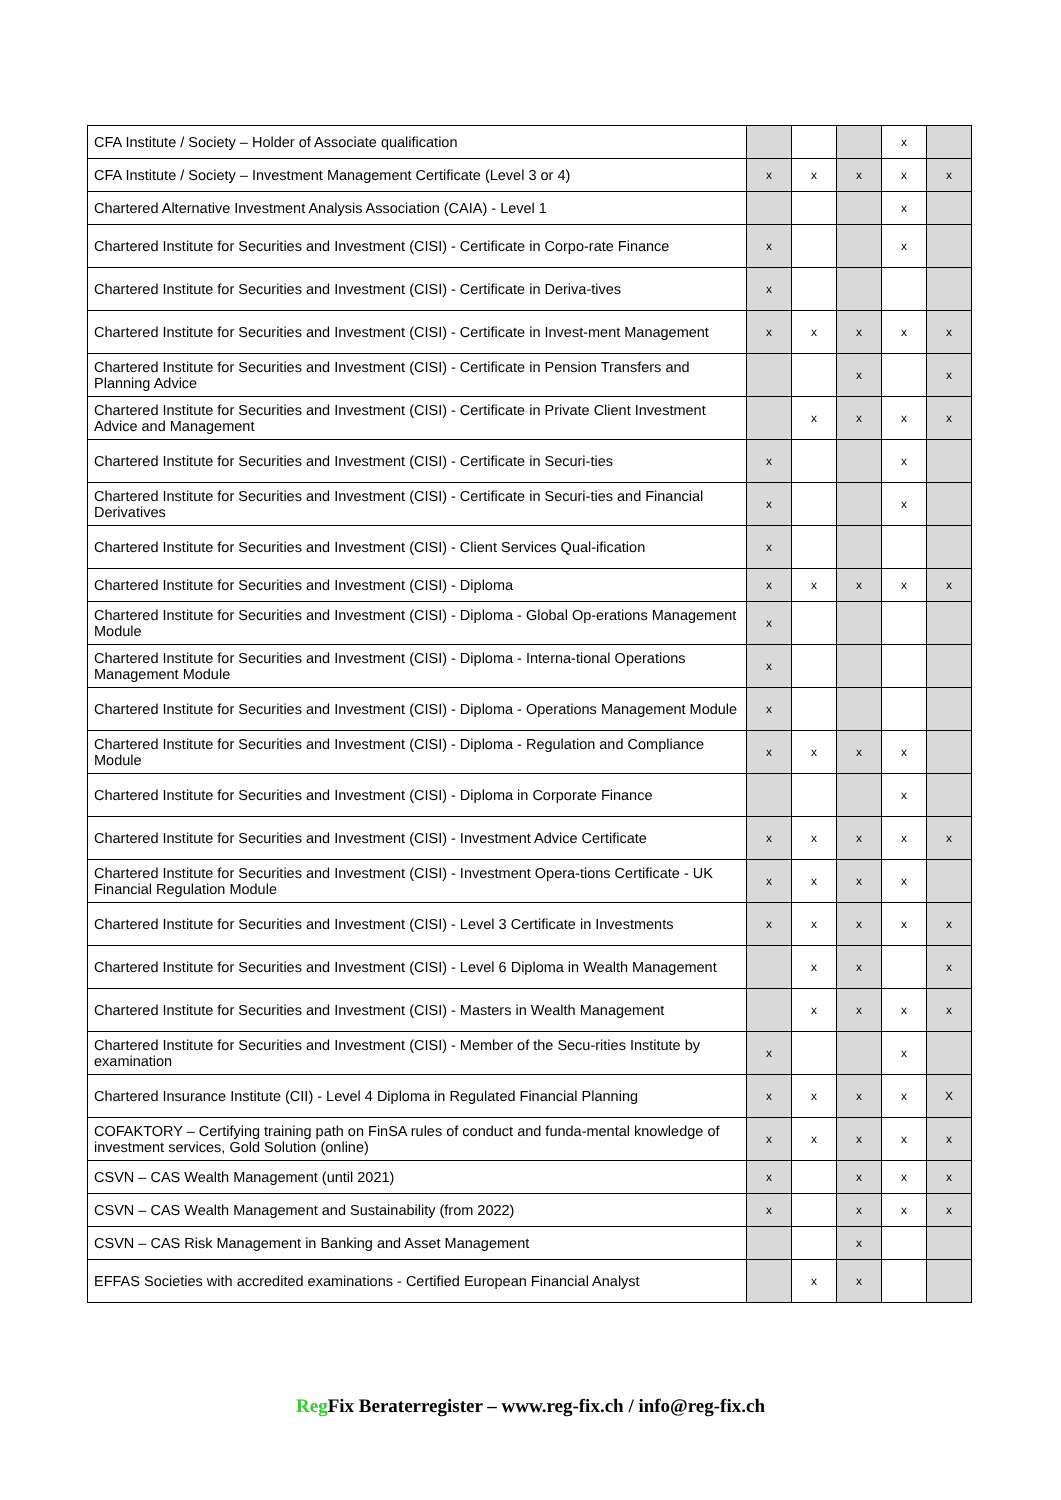| CFA Institute / Society – Holder of Associate qualification | | | | x | |
| CFA Institute / Society – Investment Management Certificate (Level 3 or 4) | x | x | x | x | x |
| Chartered Alternative Investment Analysis Association (CAIA) - Level 1 | | | | x | |
| Chartered Institute for Securities and Investment (CISI) - Certificate in Corpo-rate Finance | x | | | x | |
| Chartered Institute for Securities and Investment (CISI) - Certificate in Deriva-tives | x | | | | |
| Chartered Institute for Securities and Investment (CISI) - Certificate in Invest-ment Management | x | x | x | x | x |
| Chartered Institute for Securities and Investment (CISI) - Certificate in Pension Transfers and Planning Advice | | | x | | x |
| Chartered Institute for Securities and Investment (CISI) - Certificate in Private Client Investment Advice and Management | | x | x | x | x |
| Chartered Institute for Securities and Investment (CISI) - Certificate in Securi-ties | x | | | x | |
| Chartered Institute for Securities and Investment (CISI) - Certificate in Securi-ties and Financial Derivatives | x | | | x | |
| Chartered Institute for Securities and Investment (CISI) - Client Services Qual-ification | x | | | | |
| Chartered Institute for Securities and Investment (CISI) - Diploma | x | x | x | x | x |
| Chartered Institute for Securities and Investment (CISI) - Diploma - Global Op-erations Management Module | x | | | | |
| Chartered Institute for Securities and Investment (CISI) - Diploma - Interna-tional Operations Management Module | x | | | | |
| Chartered Institute for Securities and Investment (CISI) - Diploma - Operations Management Module | x | | | | |
| Chartered Institute for Securities and Investment (CISI) - Diploma - Regulation and Compliance Module | x | x | x | x | |
| Chartered Institute for Securities and Investment (CISI) - Diploma in Corporate Finance | | | | x | |
| Chartered Institute for Securities and Investment (CISI) - Investment Advice Certificate | x | x | x | x | x |
| Chartered Institute for Securities and Investment (CISI) - Investment Opera-tions Certificate - UK Financial Regulation Module | x | x | x | x | |
| Chartered Institute for Securities and Investment (CISI) - Level 3 Certificate in Investments | x | x | x | x | x |
| Chartered Institute for Securities and Investment (CISI) - Level 6 Diploma in Wealth Management | | x | x | | x |
| Chartered Institute for Securities and Investment (CISI) - Masters in Wealth Management | | x | x | x | x |
| Chartered Institute for Securities and Investment (CISI) - Member of the Secu-rities Institute by examination | x | | | x | |
| Chartered Insurance Institute (CII) - Level 4 Diploma in Regulated Financial Planning | x | x | x | x | X |
| COFAKTORY – Certifying training path on FinSA rules of conduct and funda-mental knowledge of investment services, Gold Solution (online) | x | x | x | x | x |
| CSVN – CAS Wealth Management (until 2021) | x | | x | x | x |
| CSVN – CAS Wealth Management and Sustainability (from 2022) | x | | x | x | x |
| CSVN – CAS Risk Management in Banking and Asset Management | | | x | | |
| EFFAS Societies with accredited examinations - Certified European Financial Analyst | | x | x | | |
Reg Fix Beraterregister – www.reg-fix.ch / info@reg-fix.ch